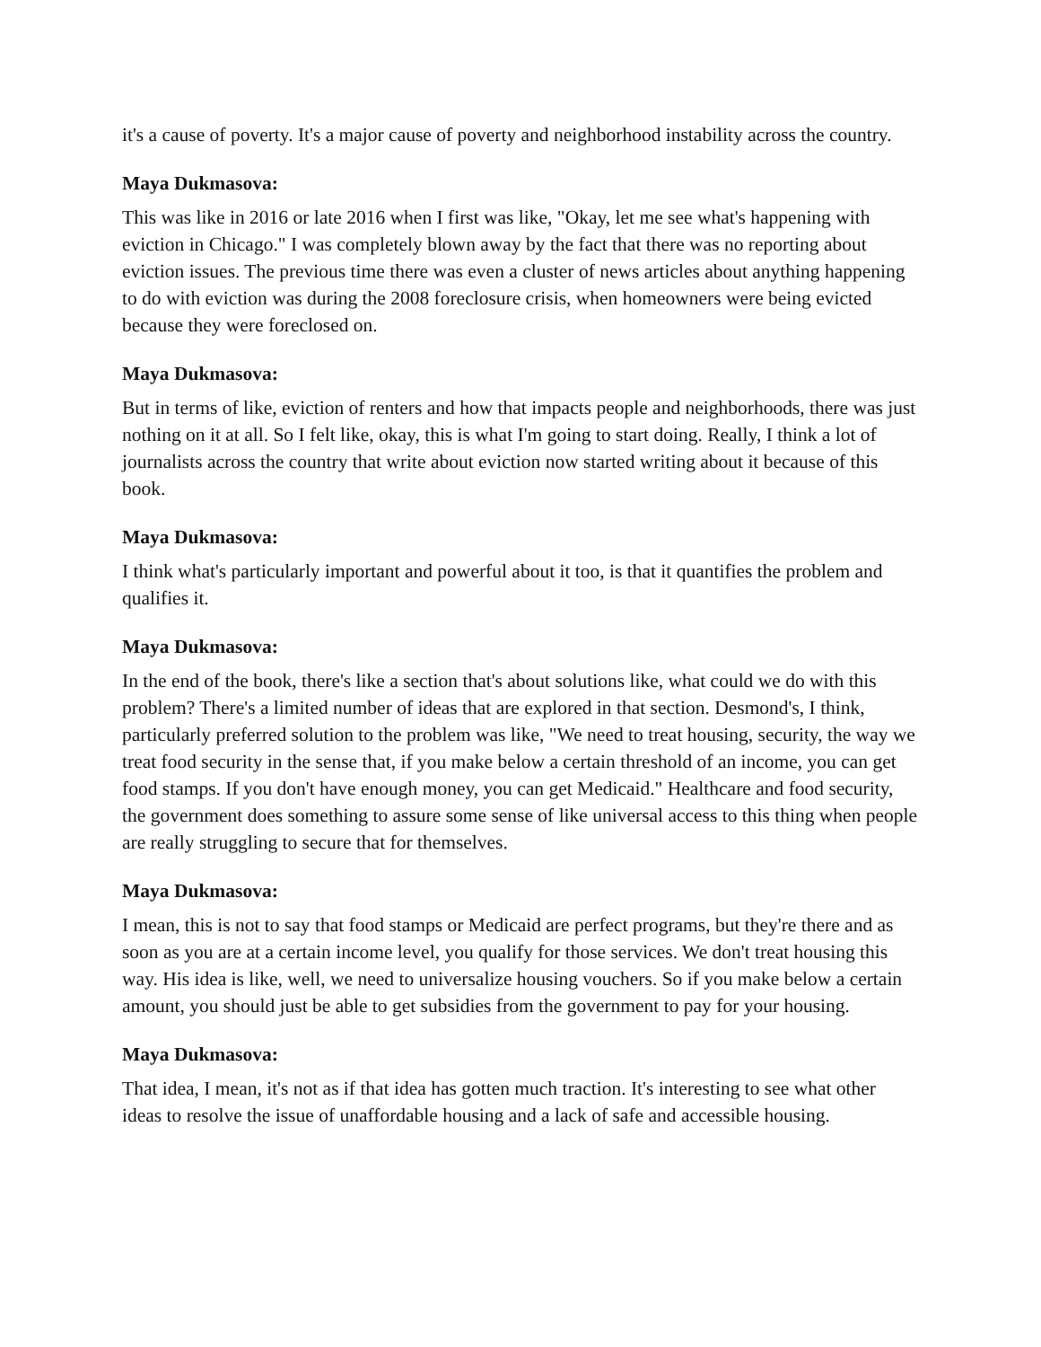it's a cause of poverty. It's a major cause of poverty and neighborhood instability across the country.
Maya Dukmasova:
This was like in 2016 or late 2016 when I first was like, "Okay, let me see what's happening with eviction in Chicago." I was completely blown away by the fact that there was no reporting about eviction issues. The previous time there was even a cluster of news articles about anything happening to do with eviction was during the 2008 foreclosure crisis, when homeowners were being evicted because they were foreclosed on.
Maya Dukmasova:
But in terms of like, eviction of renters and how that impacts people and neighborhoods, there was just nothing on it at all. So I felt like, okay, this is what I'm going to start doing. Really, I think a lot of journalists across the country that write about eviction now started writing about it because of this book.
Maya Dukmasova:
I think what's particularly important and powerful about it too, is that it quantifies the problem and qualifies it.
Maya Dukmasova:
In the end of the book, there's like a section that's about solutions like, what could we do with this problem? There's a limited number of ideas that are explored in that section. Desmond's, I think, particularly preferred solution to the problem was like, "We need to treat housing, security, the way we treat food security in the sense that, if you make below a certain threshold of an income, you can get food stamps. If you don't have enough money, you can get Medicaid." Healthcare and food security, the government does something to assure some sense of like universal access to this thing when people are really struggling to secure that for themselves.
Maya Dukmasova:
I mean, this is not to say that food stamps or Medicaid are perfect programs, but they're there and as soon as you are at a certain income level, you qualify for those services. We don't treat housing this way. His idea is like, well, we need to universalize housing vouchers. So if you make below a certain amount, you should just be able to get subsidies from the government to pay for your housing.
Maya Dukmasova:
That idea, I mean, it's not as if that idea has gotten much traction. It's interesting to see what other ideas to resolve the issue of unaffordable housing and a lack of safe and accessible housing.